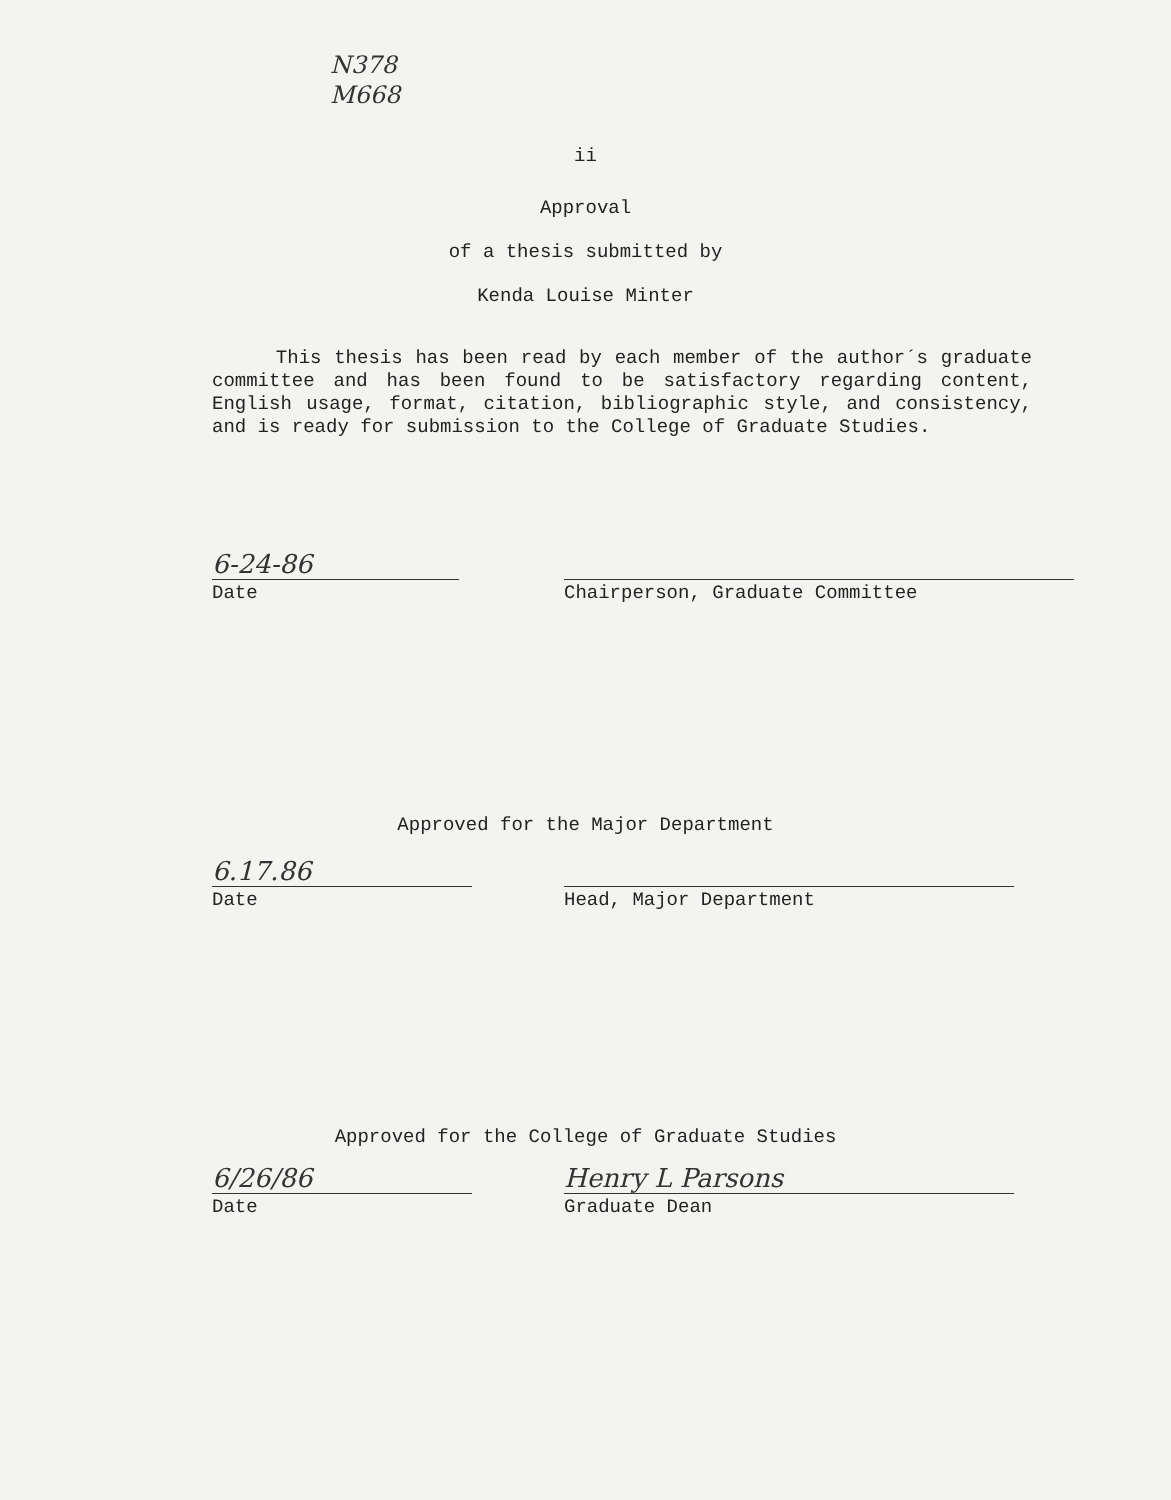N378
M668
ii
Approval
of a thesis submitted by
Kenda Louise Minter
This thesis has been read by each member of the author´s graduate committee and has been found to be satisfactory regarding content, English usage, format, citation, bibliographic style, and consistency, and is ready for submission to the College of Graduate Studies.
6-24-86
Date
Chairperson, Graduate Committee
Approved for the Major Department
6.17.86
Date
Head, Major Department
Approved for the College of Graduate Studies
6/26/86
Date
Henry L Parsons
Graduate Dean